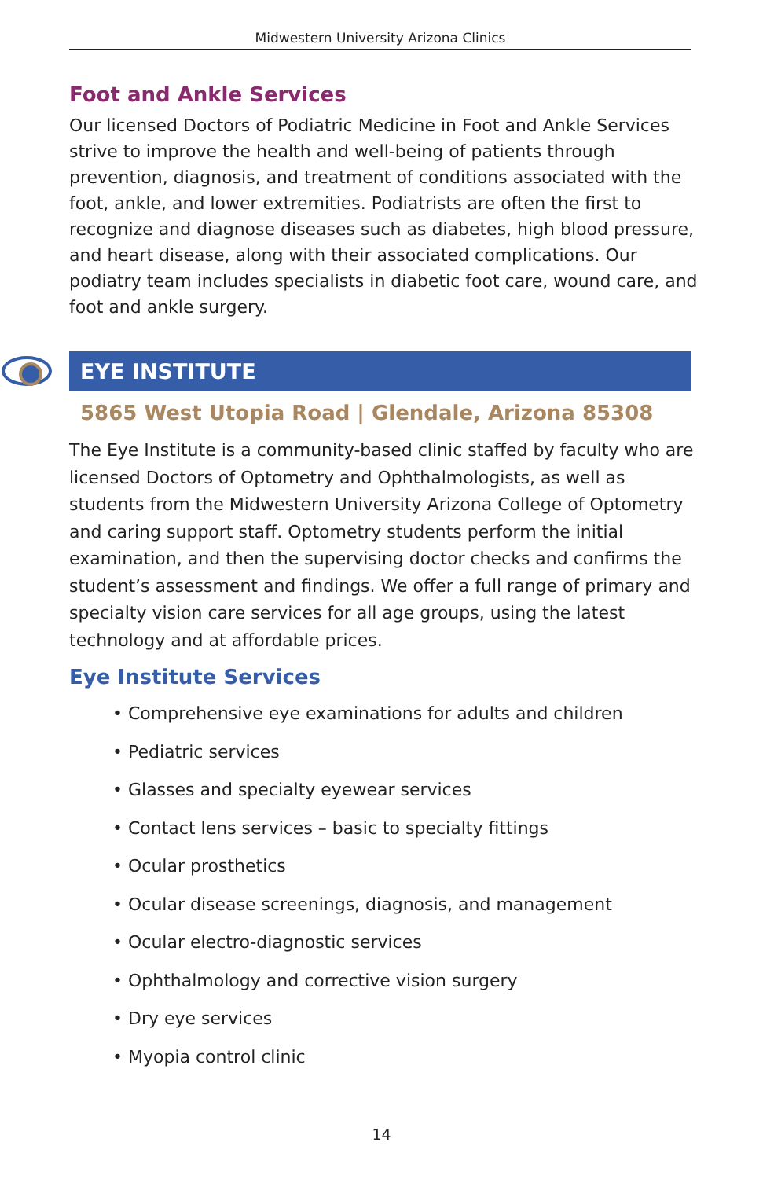Midwestern University Arizona Clinics
Foot and Ankle Services
Our licensed Doctors of Podiatric Medicine in Foot and Ankle Services strive to improve the health and well-being of patients through prevention, diagnosis, and treatment of conditions associated with the foot, ankle, and lower extremities. Podiatrists are often the first to recognize and diagnose diseases such as diabetes, high blood pressure, and heart disease, along with their associated complications. Our podiatry team includes specialists in diabetic foot care, wound care, and foot and ankle surgery.
EYE INSTITUTE
5865 West Utopia Road | Glendale, Arizona 85308
The Eye Institute is a community-based clinic staffed by faculty who are licensed Doctors of Optometry and Ophthalmologists, as well as students from the Midwestern University Arizona College of Optometry and caring support staff. Optometry students perform the initial examination, and then the supervising doctor checks and confirms the student’s assessment and findings. We offer a full range of primary and specialty vision care services for all age groups, using the latest technology and at affordable prices.
Eye Institute Services
• Comprehensive eye examinations for adults and children
• Pediatric services
• Glasses and specialty eyewear services
• Contact lens services – basic to specialty fittings
• Ocular prosthetics
• Ocular disease screenings, diagnosis, and management
• Ocular electro-diagnostic services
• Ophthalmology and corrective vision surgery
• Dry eye services
• Myopia control clinic
14